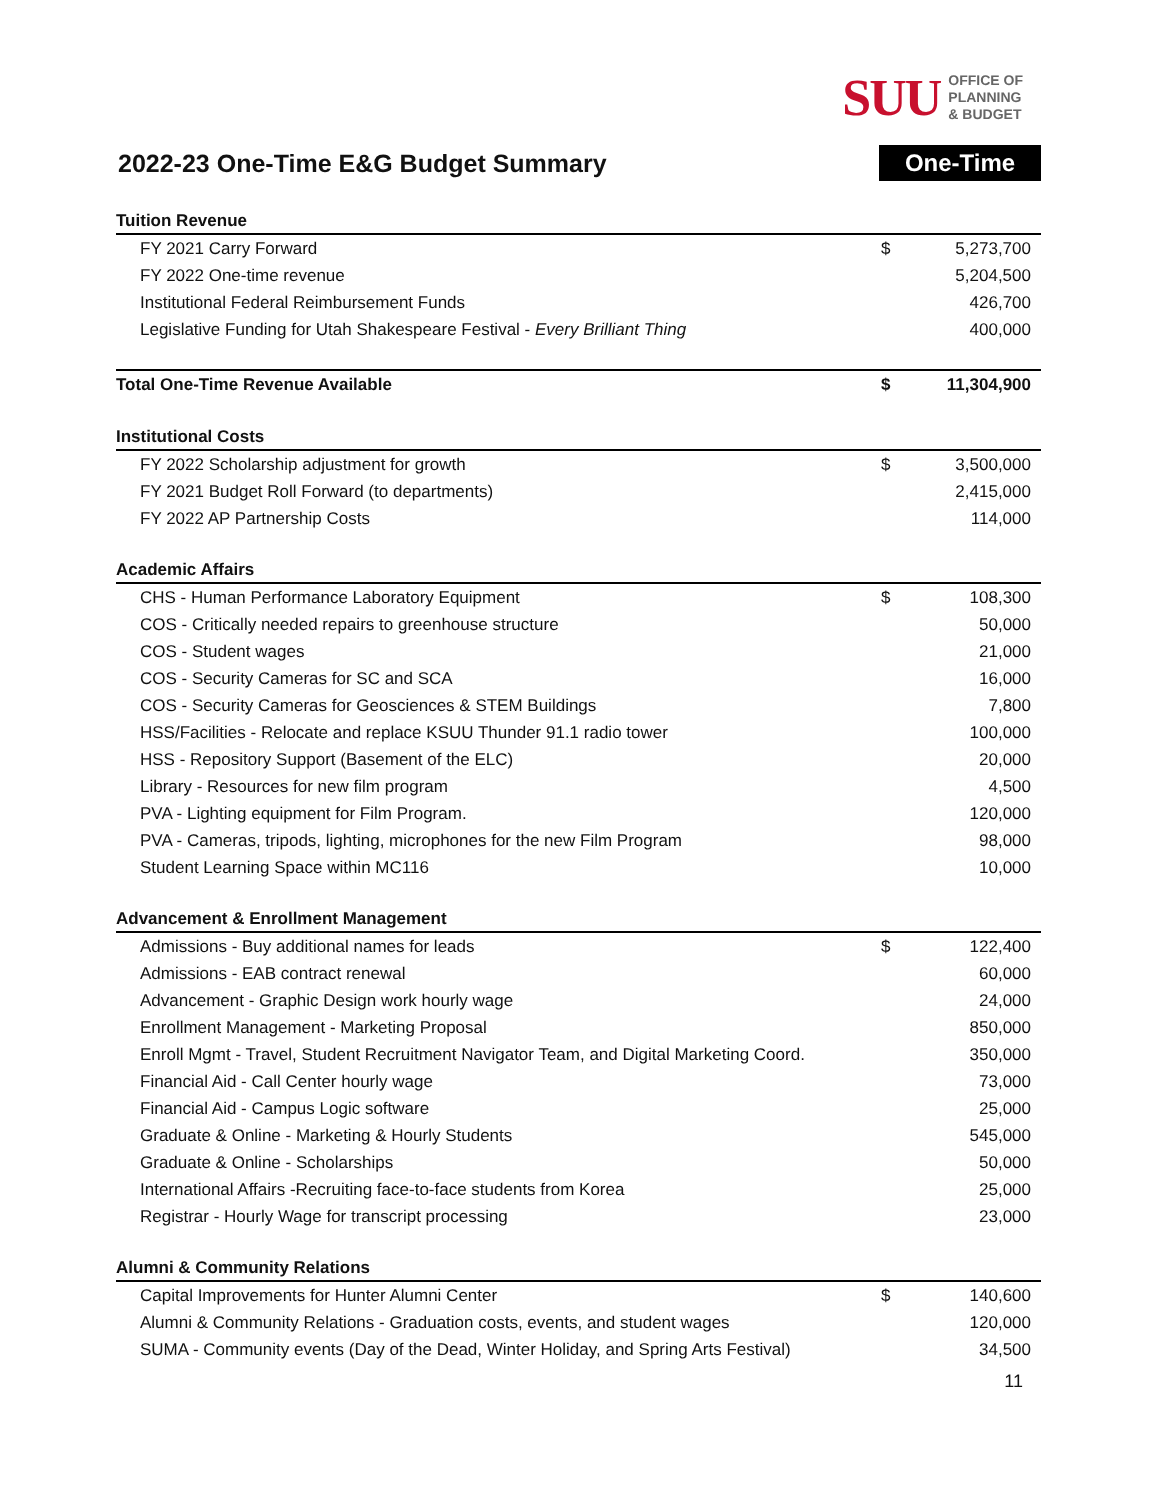SUU OFFICE OF
PLANNING
& BUDGET
2022-23 One-Time E&G Budget Summary
One-Time
| Tuition Revenue | | |
| FY 2021 Carry Forward | $ | 5,273,700 |
| FY 2022 One-time revenue | | 5,204,500 |
| Institutional Federal Reimbursement Funds | | 426,700 |
| Legislative Funding for Utah Shakespeare Festival - Every Brilliant Thing | | 400,000 |
| Total One-Time Revenue Available | $ | 11,304,900 |
| Institutional Costs | | |
| FY 2022 Scholarship adjustment for growth | $ | 3,500,000 |
| FY 2021 Budget Roll Forward (to departments) | | 2,415,000 |
| FY 2022 AP Partnership Costs | | 114,000 |
| Academic Affairs | | |
| CHS - Human Performance Laboratory Equipment | $ | 108,300 |
| COS - Critically needed repairs to greenhouse structure | | 50,000 |
| COS - Student wages | | 21,000 |
| COS - Security Cameras for SC and SCA | | 16,000 |
| COS - Security Cameras for Geosciences & STEM Buildings | | 7,800 |
| HSS/Facilities - Relocate and replace KSUU Thunder 91.1 radio tower | | 100,000 |
| HSS - Repository Support (Basement of the ELC) | | 20,000 |
| Library - Resources for new film program | | 4,500 |
| PVA - Lighting equipment for Film Program. | | 120,000 |
| PVA - Cameras, tripods, lighting, microphones for the new Film Program | | 98,000 |
| Student Learning Space within MC116 | | 10,000 |
| Advancement & Enrollment Management | | |
| Admissions - Buy additional names for leads | $ | 122,400 |
| Admissions - EAB contract renewal | | 60,000 |
| Advancement - Graphic Design work hourly wage | | 24,000 |
| Enrollment Management - Marketing Proposal | | 850,000 |
| Enroll Mgmt - Travel, Student Recruitment Navigator Team, and Digital Marketing Coord. | | 350,000 |
| Financial Aid - Call Center hourly wage | | 73,000 |
| Financial Aid - Campus Logic software | | 25,000 |
| Graduate & Online - Marketing & Hourly Students | | 545,000 |
| Graduate & Online - Scholarships | | 50,000 |
| International Affairs -Recruiting face-to-face students from Korea | | 25,000 |
| Registrar - Hourly Wage for transcript processing | | 23,000 |
| Alumni & Community Relations | | |
| Capital Improvements for Hunter Alumni Center | $ | 140,600 |
| Alumni & Community Relations - Graduation costs, events, and student wages | | 120,000 |
| SUMA - Community events (Day of the Dead, Winter Holiday, and Spring Arts Festival) | | 34,500 |
11